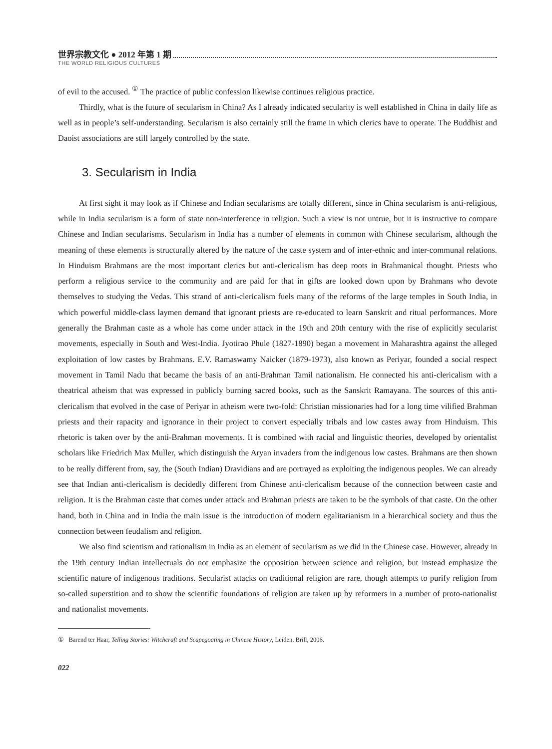世界宗教文化 ● 2012 年第 1 期
THE WORLD RELIGIOUS CULTURES
of evil to the accused. <sup>①</sup> The practice of public confession likewise continues religious practice.
Thirdly, what is the future of secularism in China? As I already indicated secularity is well established in China in daily life as well as in people’s self-understanding. Secularism is also certainly still the frame in which clerics have to operate. The Buddhist and Daoist associations are still largely controlled by the state.
3. Secularism in India
At first sight it may look as if Chinese and Indian secularisms are totally different, since in China secularism is anti-religious, while in India secularism is a form of state non-interference in religion. Such a view is not untrue, but it is instructive to compare Chinese and Indian secularisms. Secularism in India has a number of elements in common with Chinese secularism, although the meaning of these elements is structurally altered by the nature of the caste system and of inter-ethnic and inter-communal relations. In Hinduism Brahmans are the most important clerics but anti-clericalism has deep roots in Brahmanical thought. Priests who perform a religious service to the community and are paid for that in gifts are looked down upon by Brahmans who devote themselves to studying the Vedas. This strand of anti-clericalism fuels many of the reforms of the large temples in South India, in which powerful middle-class laymen demand that ignorant priests are re-educated to learn Sanskrit and ritual performances. More generally the Brahman caste as a whole has come under attack in the 19th and 20th century with the rise of explicitly secularist movements, especially in South and West-India. Jyotirao Phule (1827-1890) began a movement in Maharashtra against the alleged exploitation of low castes by Brahmans. E.V. Ramaswamy Naicker (1879-1973), also known as Periyar, founded a social respect movement in Tamil Nadu that became the basis of an anti-Brahman Tamil nationalism. He connected his anti-clericalism with a theatrical atheism that was expressed in publicly burning sacred books, such as the Sanskrit Ramayana. The sources of this anti-clericalism that evolved in the case of Periyar in atheism were two-fold: Christian missionaries had for a long time vilified Brahman priests and their rapacity and ignorance in their project to convert especially tribals and low castes away from Hinduism. This rhetoric is taken over by the anti-Brahman movements. It is combined with racial and linguistic theories, developed by orientalist scholars like Friedrich Max Muller, which distinguish the Aryan invaders from the indigenous low castes. Brahmans are then shown to be really different from, say, the (South Indian) Dravidians and are portrayed as exploiting the indigenous peoples. We can already see that Indian anti-clericalism is decidedly different from Chinese anti-clericalism because of the connection between caste and religion. It is the Brahman caste that comes under attack and Brahman priests are taken to be the symbols of that caste. On the other hand, both in China and in India the main issue is the introduction of modern egalitarianism in a hierarchical society and thus the connection between feudalism and religion.
We also find scientism and rationalism in India as an element of secularism as we did in the Chinese case. However, already in the 19th century Indian intellectuals do not emphasize the opposition between science and religion, but instead emphasize the scientific nature of indigenous traditions. Secularist attacks on traditional religion are rare, though attempts to purify religion from so-called superstition and to show the scientific foundations of religion are taken up by reformers in a number of proto-nationalist and nationalist movements.
① Barend ter Haar, Telling Stories: Witchcraft and Scapegoating in Chinese History, Leiden, Brill, 2006.
022